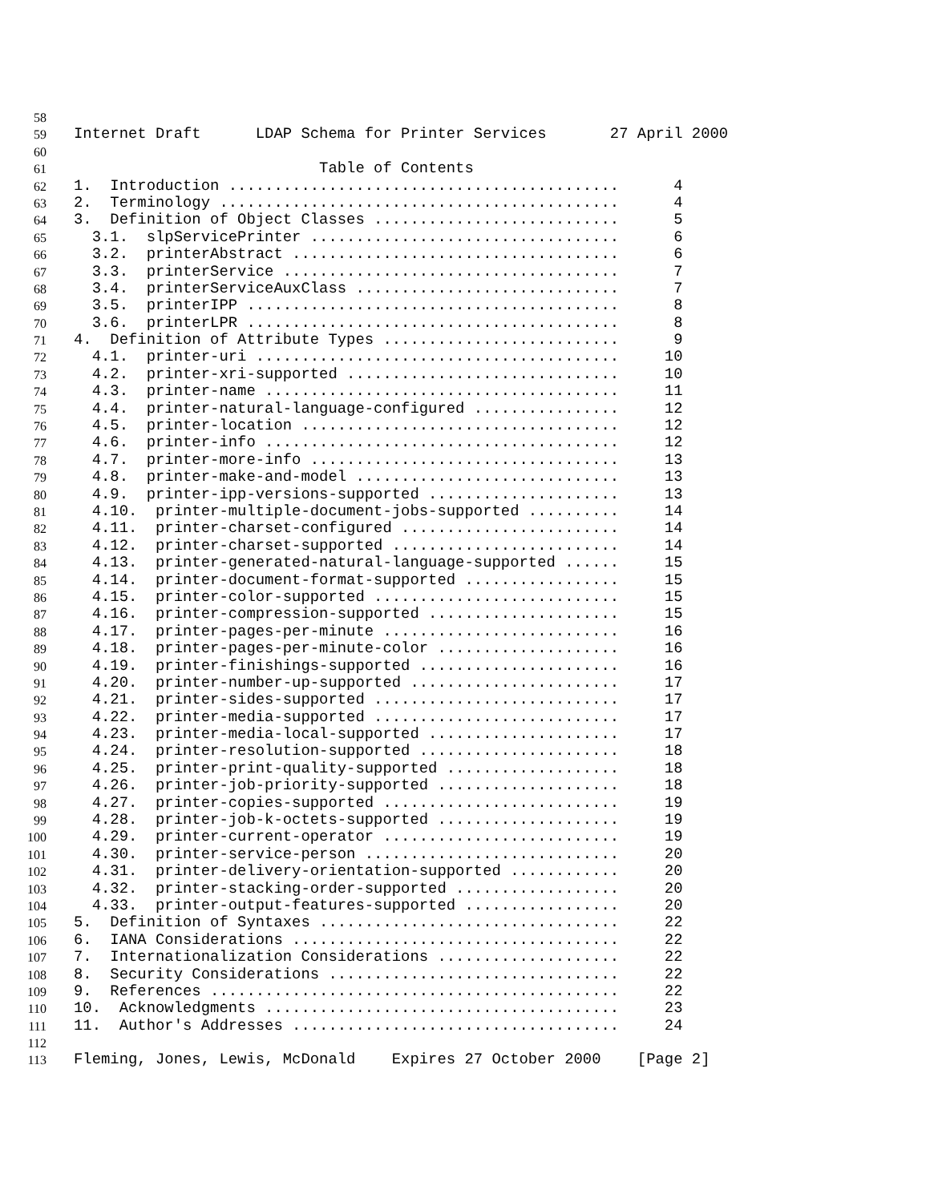58
59 Internet Draft LDAP Schema for Printer Services 27 April 2000
60
61 Table of Contents
62 1. Introduction ........................................... 4
63 2. Terminology ............................................ 4
64 3. Definition of Object Classes ........................... 5
65 3.1. slpServicePrinter .................................. 6
66 3.2. printerAbstract .................................... 6
67 3.3. printerService ..................................... 7
68 3.4. printerServiceAuxClass ............................. 7
69 3.5. printerIPP ......................................... 8
70 3.6. printerLPR ......................................... 8
71 4. Definition of Attribute Types .......................... 9
72 4.1. printer-uri ........................................ 10
73 4.2. printer-xri-supported .............................. 10
74 4.3. printer-name ....................................... 11
75 4.4. printer-natural-language-configured ................ 12
76 4.5. printer-location ................................... 12
77 4.6. printer-info ....................................... 12
78 4.7. printer-more-info .................................. 13
79 4.8. printer-make-and-model ............................. 13
80 4.9. printer-ipp-versions-supported ..................... 13
81 4.10. printer-multiple-document-jobs-supported .......... 14
82 4.11. printer-charset-configured ........................ 14
83 4.12. printer-charset-supported ......................... 14
84 4.13. printer-generated-natural-language-supported ...... 15
85 4.14. printer-document-format-supported ................. 15
86 4.15. printer-color-supported ........................... 15
87 4.16. printer-compression-supported ..................... 15
88 4.17. printer-pages-per-minute .......................... 16
89 4.18. printer-pages-per-minute-color .................... 16
90 4.19. printer-finishings-supported ...................... 16
91 4.20. printer-number-up-supported ....................... 17
92 4.21. printer-sides-supported ........................... 17
93 4.22. printer-media-supported ........................... 17
94 4.23. printer-media-local-supported ..................... 17
95 4.24. printer-resolution-supported ...................... 18
96 4.25. printer-print-quality-supported ................... 18
97 4.26. printer-job-priority-supported .................... 18
98 4.27. printer-copies-supported .......................... 19
99 4.28. printer-job-k-octets-supported .................... 19
100 4.29. printer-current-operator .......................... 19
101 4.30. printer-service-person ............................ 20
102 4.31. printer-delivery-orientation-supported ............ 20
103 4.32. printer-stacking-order-supported .................. 20
104 4.33. printer-output-features-supported ................. 20
105 5. Definition of Syntaxes ................................. 22
106 6. IANA Considerations .................................... 22
107 7. Internationalization Considerations .................... 22
108 8. Security Considerations ................................ 22
109 9. References ............................................. 22
110 10. Acknowledgments ....................................... 23
111 11. Author's Addresses .................................... 24
112
113 Fleming, Jones, Lewis, McDonald Expires 27 October 2000 [Page 2]